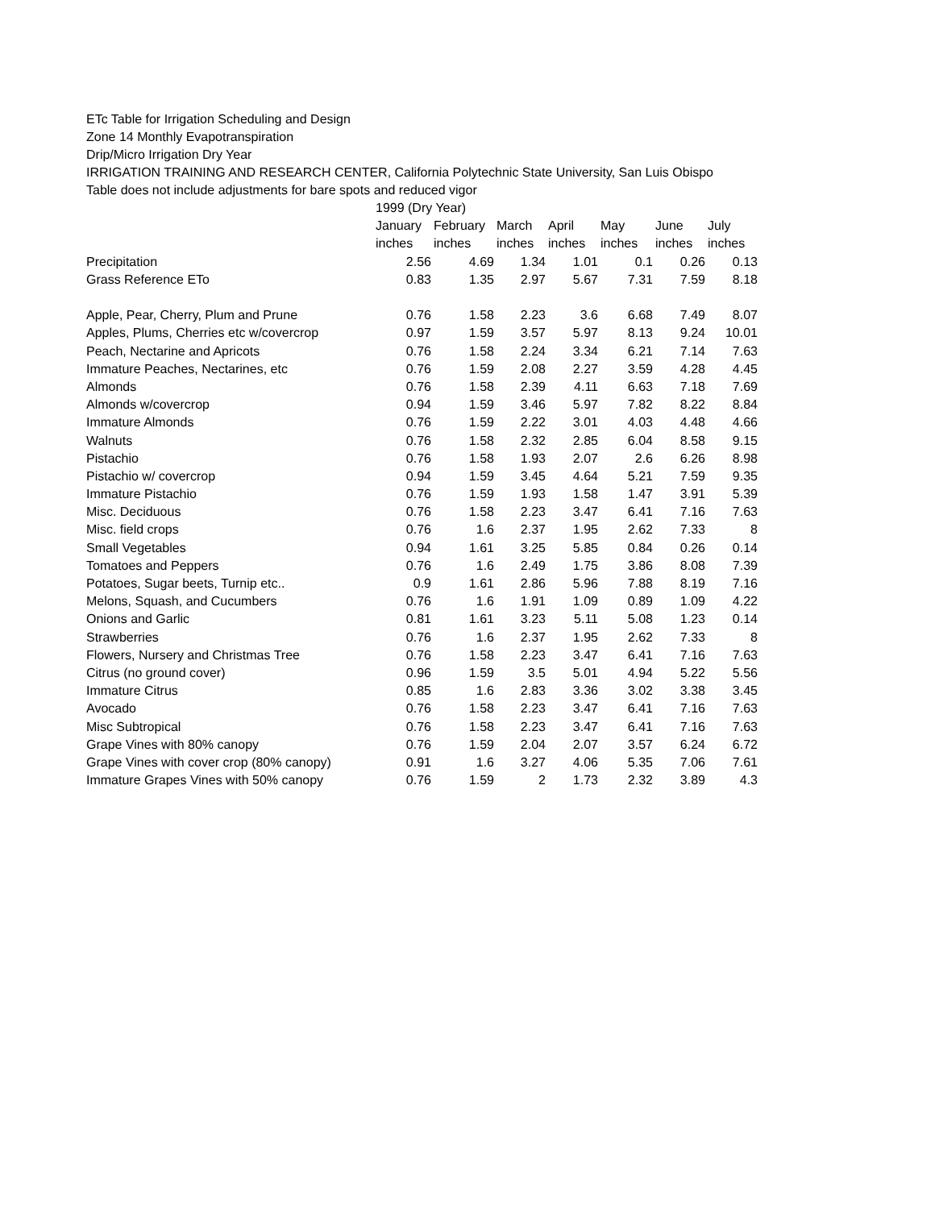ETc Table for Irrigation Scheduling and Design
Zone 14 Monthly Evapotranspiration
Drip/Micro Irrigation Dry Year
IRRIGATION TRAINING AND RESEARCH CENTER, California Polytechnic State University, San Luis Obispo
Table does not include adjustments for bare spots and reduced vigor
| | 1999 (Dry Year) | | | | | | |
| | January | February | March | April | May | June | July |
| | inches | inches | inches | inches | inches | inches | inches |
| Precipitation | 2.56 | 4.69 | 1.34 | 1.01 | 0.1 | 0.26 | 0.13 |
| Grass Reference ETo | 0.83 | 1.35 | 2.97 | 5.67 | 7.31 | 7.59 | 8.18 |
| Apple, Pear, Cherry, Plum and Prune | 0.76 | 1.58 | 2.23 | 3.6 | 6.68 | 7.49 | 8.07 |
| Apples, Plums, Cherries etc w/covercrop | 0.97 | 1.59 | 3.57 | 5.97 | 8.13 | 9.24 | 10.01 |
| Peach, Nectarine and Apricots | 0.76 | 1.58 | 2.24 | 3.34 | 6.21 | 7.14 | 7.63 |
| Immature Peaches, Nectarines, etc | 0.76 | 1.59 | 2.08 | 2.27 | 3.59 | 4.28 | 4.45 |
| Almonds | 0.76 | 1.58 | 2.39 | 4.11 | 6.63 | 7.18 | 7.69 |
| Almonds w/covercrop | 0.94 | 1.59 | 3.46 | 5.97 | 7.82 | 8.22 | 8.84 |
| Immature Almonds | 0.76 | 1.59 | 2.22 | 3.01 | 4.03 | 4.48 | 4.66 |
| Walnuts | 0.76 | 1.58 | 2.32 | 2.85 | 6.04 | 8.58 | 9.15 |
| Pistachio | 0.76 | 1.58 | 1.93 | 2.07 | 2.6 | 6.26 | 8.98 |
| Pistachio w/ covercrop | 0.94 | 1.59 | 3.45 | 4.64 | 5.21 | 7.59 | 9.35 |
| Immature Pistachio | 0.76 | 1.59 | 1.93 | 1.58 | 1.47 | 3.91 | 5.39 |
| Misc. Deciduous | 0.76 | 1.58 | 2.23 | 3.47 | 6.41 | 7.16 | 7.63 |
| Misc. field crops | 0.76 | 1.6 | 2.37 | 1.95 | 2.62 | 7.33 | 8 |
| Small Vegetables | 0.94 | 1.61 | 3.25 | 5.85 | 0.84 | 0.26 | 0.14 |
| Tomatoes and Peppers | 0.76 | 1.6 | 2.49 | 1.75 | 3.86 | 8.08 | 7.39 |
| Potatoes, Sugar beets, Turnip etc.. | 0.9 | 1.61 | 2.86 | 5.96 | 7.88 | 8.19 | 7.16 |
| Melons, Squash, and Cucumbers | 0.76 | 1.6 | 1.91 | 1.09 | 0.89 | 1.09 | 4.22 |
| Onions and Garlic | 0.81 | 1.61 | 3.23 | 5.11 | 5.08 | 1.23 | 0.14 |
| Strawberries | 0.76 | 1.6 | 2.37 | 1.95 | 2.62 | 7.33 | 8 |
| Flowers, Nursery and Christmas Tree | 0.76 | 1.58 | 2.23 | 3.47 | 6.41 | 7.16 | 7.63 |
| Citrus (no ground cover) | 0.96 | 1.59 | 3.5 | 5.01 | 4.94 | 5.22 | 5.56 |
| Immature Citrus | 0.85 | 1.6 | 2.83 | 3.36 | 3.02 | 3.38 | 3.45 |
| Avocado | 0.76 | 1.58 | 2.23 | 3.47 | 6.41 | 7.16 | 7.63 |
| Misc Subtropical | 0.76 | 1.58 | 2.23 | 3.47 | 6.41 | 7.16 | 7.63 |
| Grape Vines with 80% canopy | 0.76 | 1.59 | 2.04 | 2.07 | 3.57 | 6.24 | 6.72 |
| Grape Vines with cover crop (80% canopy) | 0.91 | 1.6 | 3.27 | 4.06 | 5.35 | 7.06 | 7.61 |
| Immature Grapes Vines with 50% canopy | 0.76 | 1.59 | 2 | 1.73 | 2.32 | 3.89 | 4.3 |